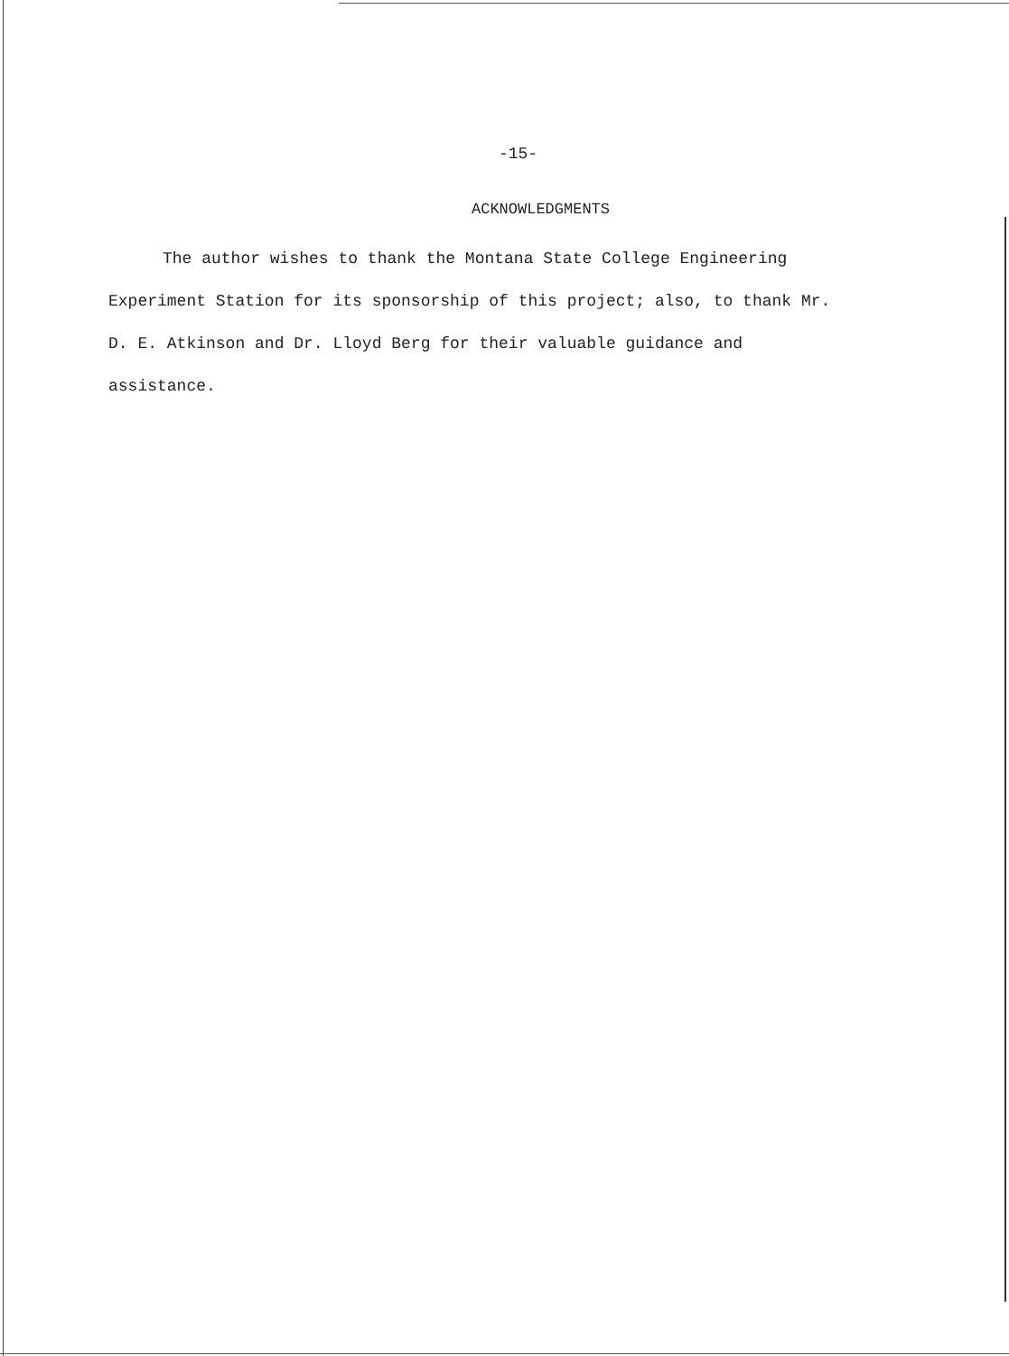-15-
ACKNOWLEDGMENTS
The author wishes to thank the Montana State College Engineering Experiment Station for its sponsorship of this project; also, to thank Mr. D. E. Atkinson and Dr. Lloyd Berg for their valuable guidance and assistance.